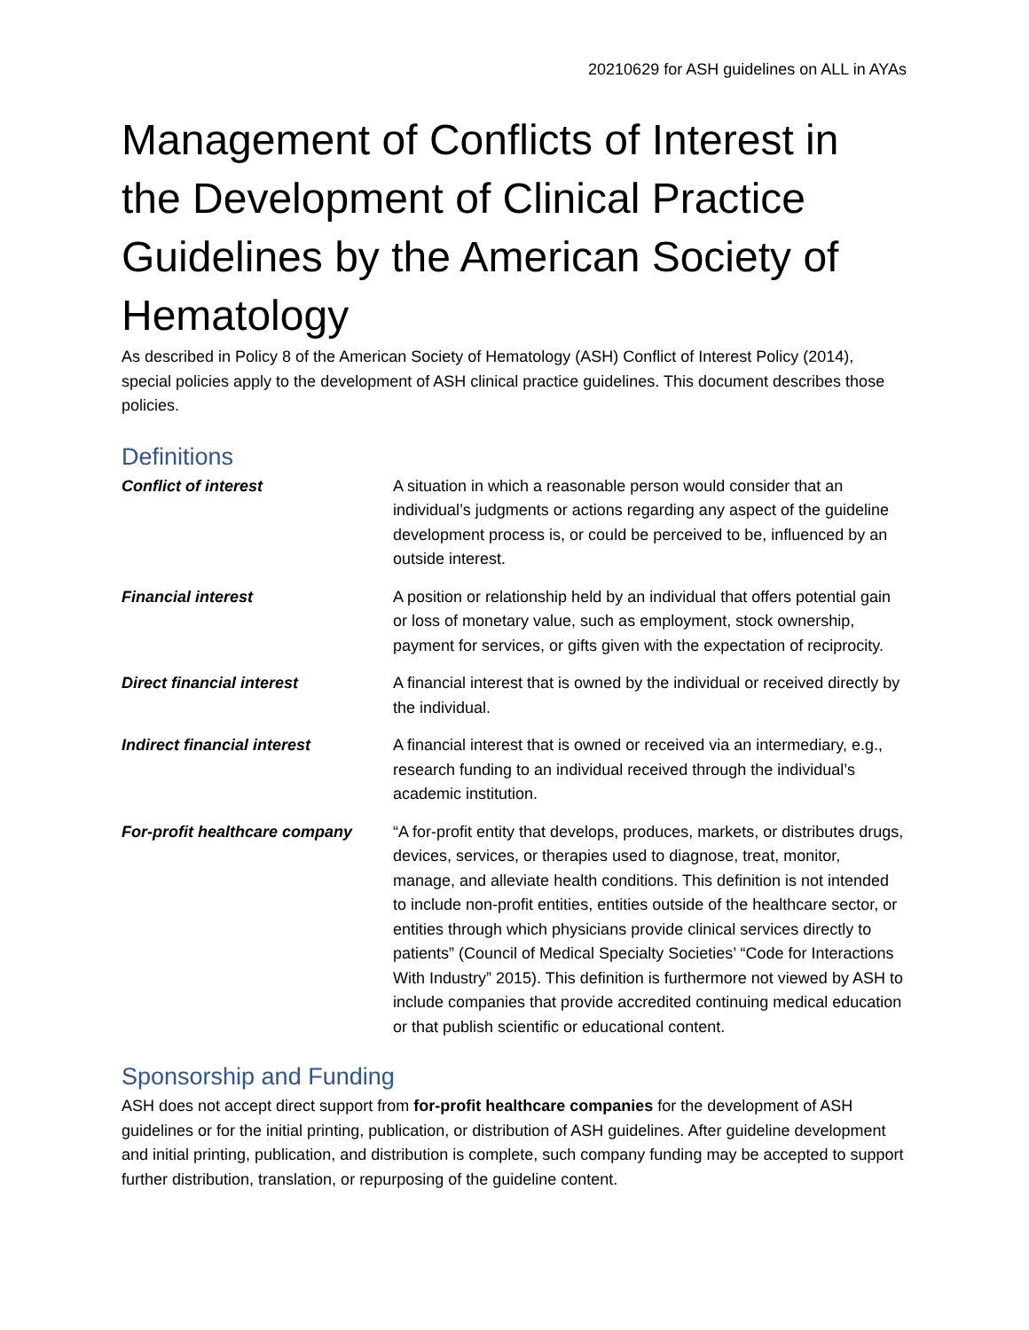20210629 for ASH guidelines on ALL in AYAs
Management of Conflicts of Interest in the Development of Clinical Practice Guidelines by the American Society of Hematology
As described in Policy 8 of the American Society of Hematology (ASH) Conflict of Interest Policy (2014), special policies apply to the development of ASH clinical practice guidelines. This document describes those policies.
Definitions
| Conflict of interest | A situation in which a reasonable person would consider that an individual’s judgments or actions regarding any aspect of the guideline development process is, or could be perceived to be, influenced by an outside interest. |
| Financial interest | A position or relationship held by an individual that offers potential gain or loss of monetary value, such as employment, stock ownership, payment for services, or gifts given with the expectation of reciprocity. |
| Direct financial interest | A financial interest that is owned by the individual or received directly by the individual. |
| Indirect financial interest | A financial interest that is owned or received via an intermediary, e.g., research funding to an individual received through the individual’s academic institution. |
| For-profit healthcare company | “A for-profit entity that develops, produces, markets, or distributes drugs, devices, services, or therapies used to diagnose, treat, monitor, manage, and alleviate health conditions. This definition is not intended to include non-profit entities, entities outside of the healthcare sector, or entities through which physicians provide clinical services directly to patients” (Council of Medical Specialty Societies’ “Code for Interactions With Industry” 2015). This definition is furthermore not viewed by ASH to include companies that provide accredited continuing medical education or that publish scientific or educational content. |
Sponsorship and Funding
ASH does not accept direct support from for-profit healthcare companies for the development of ASH guidelines or for the initial printing, publication, or distribution of ASH guidelines. After guideline development and initial printing, publication, and distribution is complete, such company funding may be accepted to support further distribution, translation, or repurposing of the guideline content.